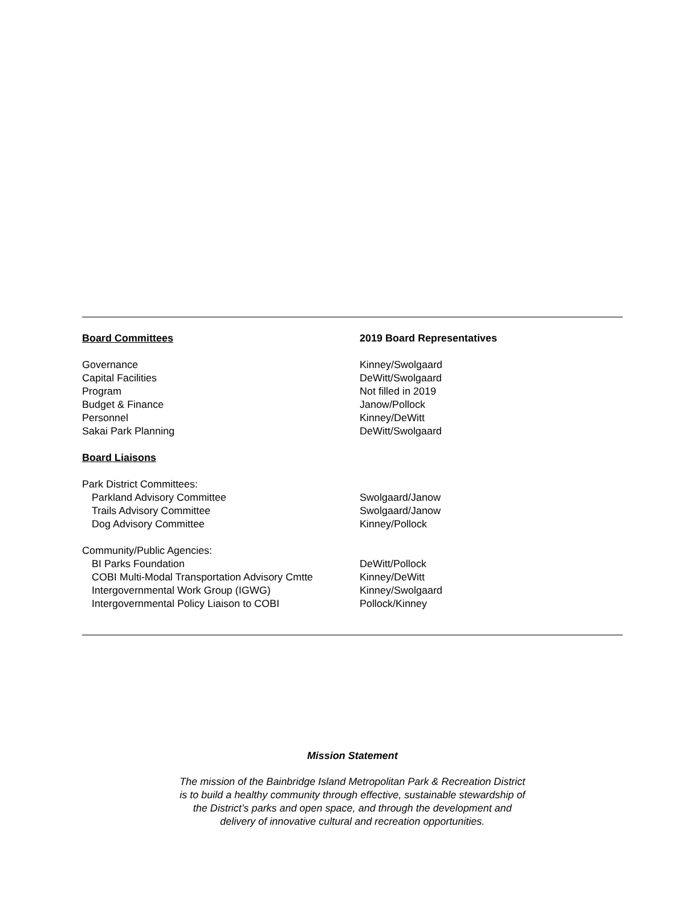| Board Committees | 2019 Board Representatives |
| --- | --- |
| Governance | Kinney/Swolgaard |
| Capital Facilities | DeWitt/Swolgaard |
| Program | Not filled in 2019 |
| Budget & Finance | Janow/Pollock |
| Personnel | Kinney/DeWitt |
| Sakai Park Planning | DeWitt/Swolgaard |
| Board Liaisons | |
| Park District Committees: | |
| Parkland Advisory Committee | Swolgaard/Janow |
| Trails Advisory Committee | Swolgaard/Janow |
| Dog Advisory Committee | Kinney/Pollock |
| Community/Public Agencies: | |
| BI Parks Foundation | DeWitt/Pollock |
| COBI Multi-Modal Transportation Advisory Cmtte | Kinney/DeWitt |
| Intergovernmental Work Group (IGWG) | Kinney/Swolgaard |
| Intergovernmental Policy Liaison to COBI | Pollock/Kinney |
Mission Statement
The mission of the Bainbridge Island Metropolitan Park & Recreation District
is to build a healthy community through effective, sustainable stewardship of
the District’s parks and open space, and through the development and
delivery of innovative cultural and recreation opportunities.